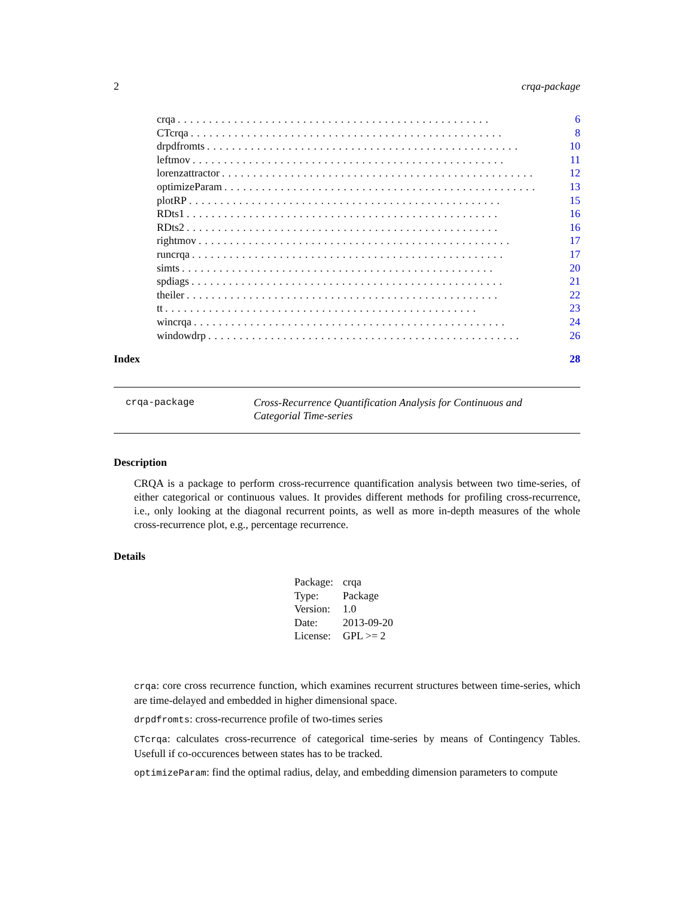2 crqa-package
crqa.................................................. 6
CTcrqa.................................................. 8
drpdfromts.................................................. 10
leftmov.................................................. 11
lorenzattractor.................................................. 12
optimizeParam.................................................. 13
plotRP.................................................. 15
RDts1.................................................. 16
RDts2.................................................. 16
rightmov.................................................. 17
runcrqa.................................................. 17
simts.................................................. 20
spdiags.................................................. 21
theiler.................................................. 22
tt.................................................. 23
wincrqa.................................................. 24
windowdrp.................................................. 26
Index 28
crqa-package
Cross-Recurrence Quantification Analysis for Continuous and Categorial Time-series
Description
CRQA is a package to perform cross-recurrence quantification analysis between two time-series, of either categorical or continuous values. It provides different methods for profiling cross-recurrence, i.e., only looking at the diagonal recurrent points, as well as more in-depth measures of the whole cross-recurrence plot, e.g., percentage recurrence.
Details
| Package: | crqa |
| Type: | Package |
| Version: | 1.0 |
| Date: | 2013-09-20 |
| License: | GPL >= 2 |
crqa: core cross recurrence function, which examines recurrent structures between time-series, which are time-delayed and embedded in higher dimensional space.
drpdfromts: cross-recurrence profile of two-times series
CTcrqa: calculates cross-recurrence of categorical time-series by means of Contingency Tables. Usefull if co-occurences between states has to be tracked.
optimizeParam: find the optimal radius, delay, and embedding dimension parameters to compute